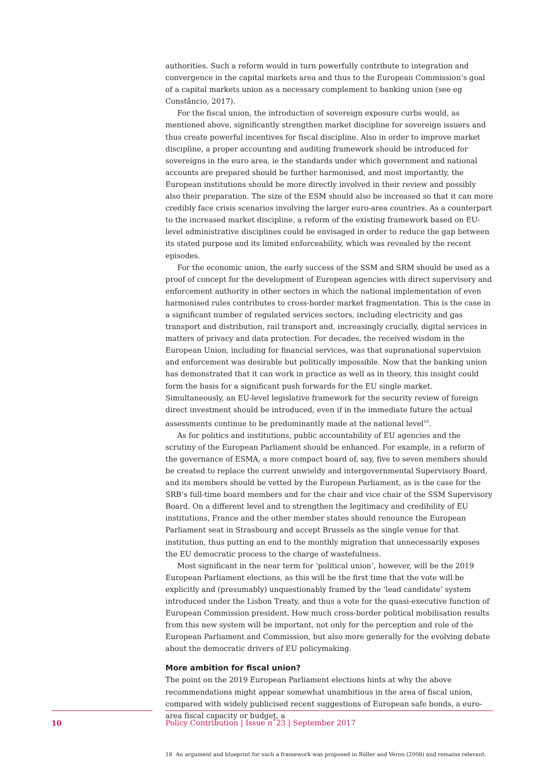authorities. Such a reform would in turn powerfully contribute to integration and convergence in the capital markets area and thus to the European Commission’s goal of a capital markets union as a necessary complement to banking union (see eg Constâncio, 2017).
For the fiscal union, the introduction of sovereign exposure curbs would, as mentioned above, significantly strengthen market discipline for sovereign issuers and thus create powerful incentives for fiscal discipline. Also in order to improve market discipline, a proper accounting and auditing framework should be introduced for sovereigns in the euro area, ie the standards under which government and national accounts are prepared should be further harmonised, and most importantly, the European institutions should be more directly involved in their review and possibly also their preparation. The size of the ESM should also be increased so that it can more credibly face crisis scenarios involving the larger euro-area countries. As a counterpart to the increased market discipline, a reform of the existing framework based on EU-level administrative disciplines could be envisaged in order to reduce the gap between its stated purpose and its limited enforceability, which was revealed by the recent episodes.
For the economic union, the early success of the SSM and SRM should be used as a proof of concept for the development of European agencies with direct supervisory and enforcement authority in other sectors in which the national implementation of even harmonised rules contributes to cross-border market fragmentation. This is the case in a significant number of regulated services sectors, including electricity and gas transport and distribution, rail transport and, increasingly crucially, digital services in matters of privacy and data protection. For decades, the received wisdom in the European Union, including for financial services, was that supranational supervision and enforcement was desirable but politically impossible. Now that the banking union has demonstrated that it can work in practice as well as in theory, this insight could form the basis for a significant push forwards for the EU single market. Simultaneously, an EU-level legislative framework for the security review of foreign direct investment should be introduced, even if in the immediate future the actual assessments continue to be predominantly made at the national level<sup>18</sup>.
As for politics and institutions, public accountability of EU agencies and the scrutiny of the European Parliament should be enhanced. For example, in a reform of the governance of ESMA, a more compact board of, say, five to seven members should be created to replace the current unwieldy and intergovernmental Supervisory Board, and its members should be vetted by the European Parliament, as is the case for the SRB’s full-time board members and for the chair and vice chair of the SSM Supervisory Board. On a different level and to strengthen the legitimacy and credibility of EU institutions, France and the other member states should renounce the European Parliament seat in Strasbourg and accept Brussels as the single venue for that institution, thus putting an end to the monthly migration that unnecessarily exposes the EU democratic process to the charge of wastefulness.
Most significant in the near term for ‘political union’, however, will be the 2019 European Parliament elections, as this will be the first time that the vote will be explicitly and (presumably) unquestionably framed by the ‘lead candidate’ system introduced under the Lisbon Treaty, and thus a vote for the quasi-executive function of European Commission president. How much cross-border political mobilisation results from this new system will be important, not only for the perception and role of the European Parliament and Commission, but also more generally for the evolving debate about the democratic drivers of EU policymaking.
More ambition for fiscal union?
The point on the 2019 European Parliament elections hints at why the above recommendations might appear somewhat unambitious in the area of fiscal union, compared with widely publicised recent suggestions of European safe bonds, a euro-area fiscal capacity or budget, a
18 An argument and blueprint for such a framework was proposed in Röller and Véron (2008) and remains relevant.
10 Policy Contribution | Issue n˚23 | September 2017